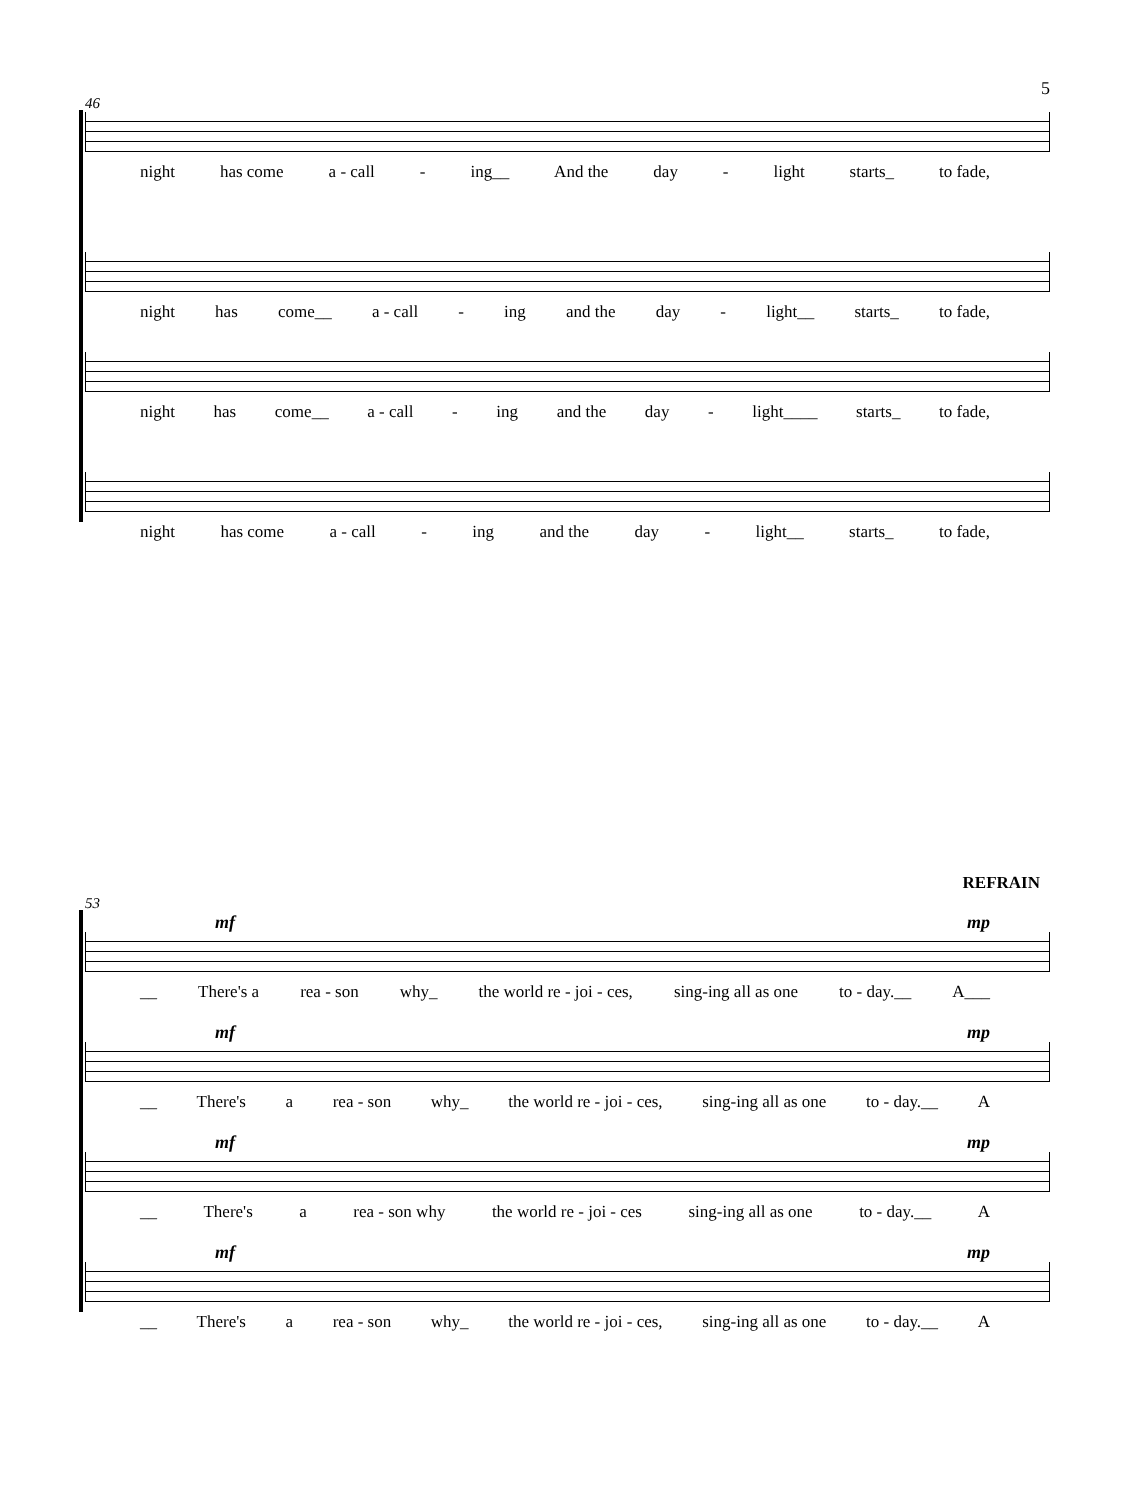5
46
night has come a - call - ing__ And the day - light starts_ to fade,
night has come__ a - call - ing and the day - light__ starts_ to fade,
night has come__ a - call - ing and the day - light____ starts_ to fade,
night has come a - call - ing and the day - light__ starts_ to fade,
REFRAIN
53
mf mp
__ There's a rea - son why_ the world re - joi - ces, sing-ing all as one to - day.__ A___
mf mp
__ There's a rea - son why_ the world re - joi - ces, sing-ing all as one to - day.__ A
mf mp
__ There's a rea - son why the world re - joi - ces sing-ing all as one to - day.__ A
mf mp
__ There's a rea - son why_ the world re - joi - ces, sing-ing all as one to - day.__ A